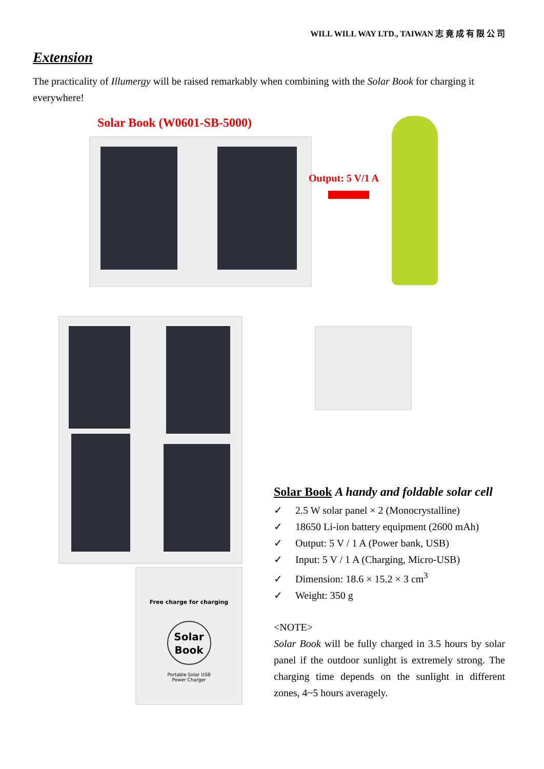WILL WILL WAY LTD., TAIWAN 志 竟 成 有 限 公 司
Extension
The practicality of Illumergy will be raised remarkably when combining with the Solar Book for charging it everywhere!
Solar Book (W0601-SB-5000)
Output: 5 V/1 A
Free charge for charging
Solar Book
Portable Solar USB
Power Charger
Solar Book A handy and foldable solar cell
✓ 2.5 W solar panel × 2 (Monocrystalline)
✓ 18650 Li-ion battery equipment (2600 mAh)
✓ Output: 5 V / 1 A (Power bank, USB)
✓ Input: 5 V / 1 A (Charging, Micro-USB)
✓ Dimension: 18.6 × 15.2 × 3 cm<sup>3</sup>
✓ Weight: 350 g
<NOTE>
Solar Book will be fully charged in 3.5 hours by solar panel if the outdoor sunlight is extremely strong. The charging time depends on the sunlight in different zones, 4~5 hours averagely.